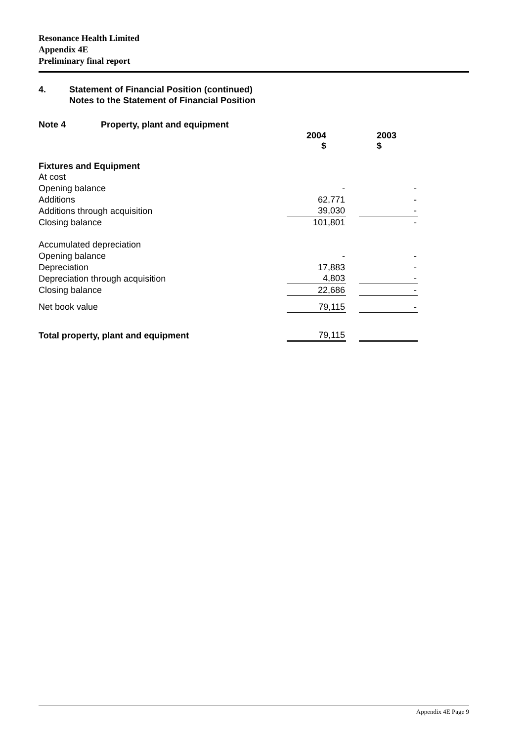Resonance Health Limited
Appendix 4E
Preliminary final report
4. Statement of Financial Position (continued)
Notes to the Statement of Financial Position
| Note 4 Property, plant and equipment | | | |
| | 2004 $ | | 2003 $ |
| Fixtures and Equipment | | | |
| At cost | | | |
| Opening balance | - | | - |
| Additions | 62,771 | | - |
| Additions through acquisition | 39,030 | | - |
| Closing balance | 101,801 | | - |
| Accumulated depreciation | | | |
| Opening balance | - | | - |
| Depreciation | 17,883 | | - |
| Depreciation through acquisition | 4,803 | | - |
| Closing balance | 22,686 | | - |
| Net book value | 79,115 | | - |
| Total property, plant and equipment | 79,115 | | |
Appendix 4E Page 9